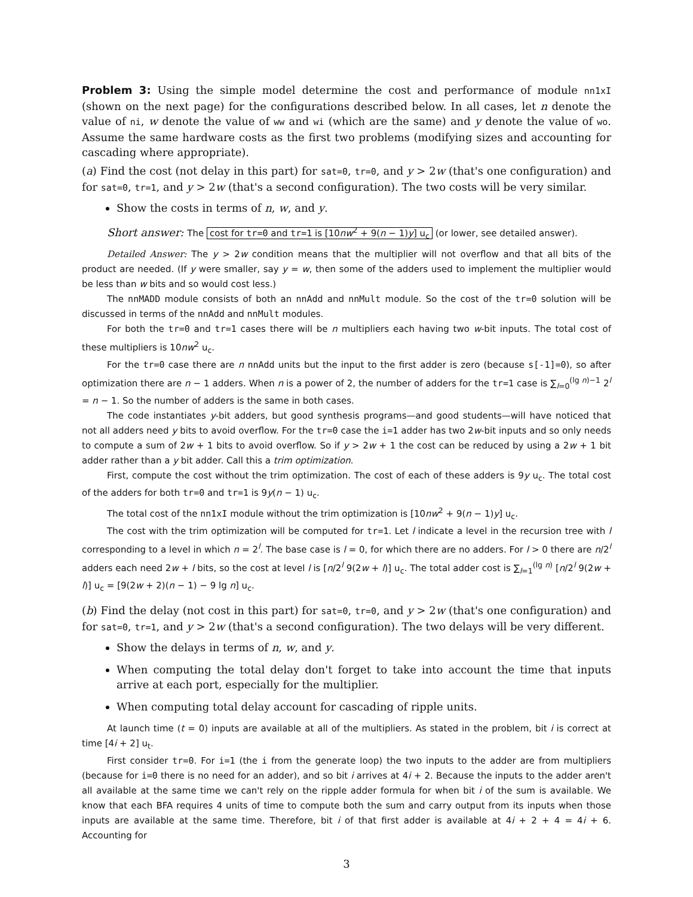Problem 3: Using the simple model determine the cost and performance of module nn1xI (shown on the next page) for the configurations described below. In all cases, let n denote the value of ni, w denote the value of ww and wi (which are the same) and y denote the value of wo. Assume the same hardware costs as the first two problems (modifying sizes and accounting for cascading where appropriate).
(a) Find the cost (not delay in this part) for sat=0, tr=0, and y > 2w (that's one configuration) and for sat=0, tr=1, and y > 2w (that's a second configuration). The two costs will be very similar.
Show the costs in terms of n, w, and y.
Short answer: The cost for tr=0 and tr=1 is [10nw<sup>2</sup> + 9(n − 1)y] u<sub>c</sub> (or lower, see detailed answer).
Detailed Answer: The y > 2w condition means that the multiplier will not overflow and that all bits of the product are needed. (If y were smaller, say y = w, then some of the adders used to implement the multiplier would be less than w bits and so would cost less.)
The nnMADD module consists of both an nnAdd and nnMult module. So the cost of the tr=0 solution will be discussed in terms of the nnAdd and nnMult modules.
For both the tr=0 and tr=1 cases there will be n multipliers each having two w-bit inputs. The total cost of these multipliers is 10nw<sup>2</sup> u<sub>c</sub>.
For the tr=0 case there are n nnAdd units but the input to the first adder is zero (because s[-1]=0), so after optimization there are n − 1 adders. When n is a power of 2, the number of adders for the tr=1 case is ∑<sub>l=0</sub><sup>(lg n)−1</sup> 2<sup>l</sup> = n − 1. So the number of adders is the same in both cases.
The code instantiates y-bit adders, but good synthesis programs—and good students—will have noticed that not all adders need y bits to avoid overflow. For the tr=0 case the i=1 adder has two 2w-bit inputs and so only needs to compute a sum of 2w + 1 bits to avoid overflow. So if y > 2w + 1 the cost can be reduced by using a 2w + 1 bit adder rather than a y bit adder. Call this a trim optimization.
First, compute the cost without the trim optimization. The cost of each of these adders is 9y u<sub>c</sub>. The total cost of the adders for both tr=0 and tr=1 is 9y(n − 1) u<sub>c</sub>.
The total cost of the nn1xI module without the trim optimization is [10nw<sup>2</sup> + 9(n − 1)y] u<sub>c</sub>.
The cost with the trim optimization will be computed for tr=1. Let l indicate a level in the recursion tree with l corresponding to a level in which n = 2<sup>l</sup>. The base case is l = 0, for which there are no adders. For l > 0 there are n/2<sup>l</sup> adders each need 2w + l bits, so the cost at level l is [n/2<sup>l</sup> 9(2w + l)] u<sub>c</sub>. The total adder cost is ∑<sub>l=1</sub><sup>(lg n)</sup> [n/2<sup>l</sup> 9(2w + l)] u<sub>c</sub> = [9(2w + 2)(n − 1) − 9 lg n] u<sub>c</sub>.
(b) Find the delay (not cost in this part) for sat=0, tr=0, and y > 2w (that's one configuration) and for sat=0, tr=1, and y > 2w (that's a second configuration). The two delays will be very different.
Show the delays in terms of n, w, and y.
When computing the total delay don't forget to take into account the time that inputs arrive at each port, especially for the multiplier.
When computing total delay account for cascading of ripple units.
At launch time (t = 0) inputs are available at all of the multipliers. As stated in the problem, bit i is correct at time [4i + 2] u<sub>t</sub>.
First consider tr=0. For i=1 (the i from the generate loop) the two inputs to the adder are from multipliers (because for i=0 there is no need for an adder), and so bit i arrives at 4i + 2. Because the inputs to the adder aren't all available at the same time we can't rely on the ripple adder formula for when bit i of the sum is available. We know that each BFA requires 4 units of time to compute both the sum and carry output from its inputs when those inputs are available at the same time. Therefore, bit i of that first adder is available at 4i + 2 + 4 = 4i + 6. Accounting for
3